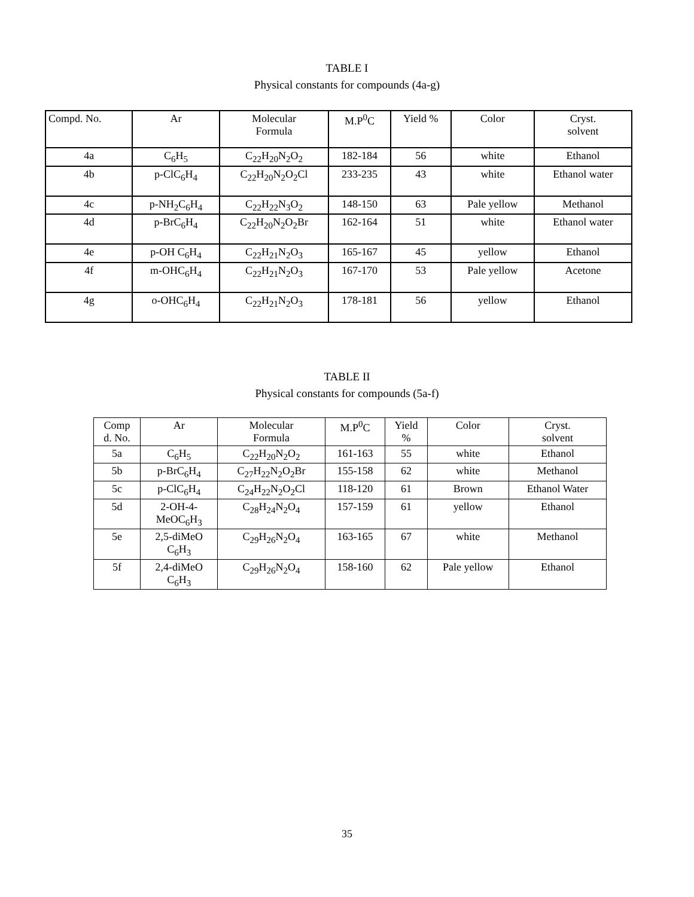TABLE I
Physical constants for compounds (4a-g)
| Compd. No. | Ar | Molecular Formula | M.P<sup>0</sup>C | Yield % | Color | Cryst. solvent |
| --- | --- | --- | --- | --- | --- | --- |
| 4a | C<sub>6</sub>H<sub>5</sub> | C<sub>22</sub>H<sub>20</sub>N<sub>2</sub>O<sub>2</sub> | 182-184 | 56 | white | Ethanol |
| 4b | p-ClC<sub>6</sub>H<sub>4</sub> | C<sub>22</sub>H<sub>20</sub>N<sub>2</sub>O<sub>2</sub>Cl | 233-235 | 43 | white | Ethanol water |
| 4c | p-NH<sub>2</sub>C<sub>6</sub>H<sub>4</sub> | C<sub>22</sub>H<sub>22</sub>N<sub>3</sub>O<sub>2</sub> | 148-150 | 63 | Pale yellow | Methanol |
| 4d | p-BrC<sub>6</sub>H<sub>4</sub> | C<sub>22</sub>H<sub>20</sub>N<sub>2</sub>O<sub>2</sub>Br | 162-164 | 51 | white | Ethanol water |
| 4e | p-OH C<sub>6</sub>H<sub>4</sub> | C<sub>22</sub>H<sub>21</sub>N<sub>2</sub>O<sub>3</sub> | 165-167 | 45 | yellow | Ethanol |
| 4f | m-OHC<sub>6</sub>H<sub>4</sub> | C<sub>22</sub>H<sub>21</sub>N<sub>2</sub>O<sub>3</sub> | 167-170 | 53 | Pale yellow | Acetone |
| 4g | o-OHC<sub>6</sub>H<sub>4</sub> | C<sub>22</sub>H<sub>21</sub>N<sub>2</sub>O<sub>3</sub> | 178-181 | 56 | yellow | Ethanol |
TABLE II
Physical constants for compounds (5a-f)
| Comp d. No. | Ar | Molecular Formula | M.P<sup>0</sup>C | Yield % | Color | Cryst. solvent |
| --- | --- | --- | --- | --- | --- | --- |
| 5a | C<sub>6</sub>H<sub>5</sub> | C<sub>22</sub>H<sub>20</sub>N<sub>2</sub>O<sub>2</sub> | 161-163 | 55 | white | Ethanol |
| 5b | p-BrC<sub>6</sub>H<sub>4</sub> | C<sub>27</sub>H<sub>22</sub>N<sub>2</sub>O<sub>2</sub>Br | 155-158 | 62 | white | Methanol |
| 5c | p-ClC<sub>6</sub>H<sub>4</sub> | C<sub>24</sub>H<sub>22</sub>N<sub>2</sub>O<sub>2</sub>Cl | 118-120 | 61 | Brown | Ethanol Water |
| 5d | 2-OH-4- MeOC<sub>6</sub>H<sub>3</sub> | C<sub>28</sub>H<sub>24</sub>N<sub>2</sub>O<sub>4</sub> | 157-159 | 61 | yellow | Ethanol |
| 5e | 2,5-diMeO C<sub>6</sub>H<sub>3</sub> | C<sub>29</sub>H<sub>26</sub>N<sub>2</sub>O<sub>4</sub> | 163-165 | 67 | white | Methanol |
| 5f | 2,4-diMeO C<sub>6</sub>H<sub>3</sub> | C<sub>29</sub>H<sub>26</sub>N<sub>2</sub>O<sub>4</sub> | 158-160 | 62 | Pale yellow | Ethanol |
35